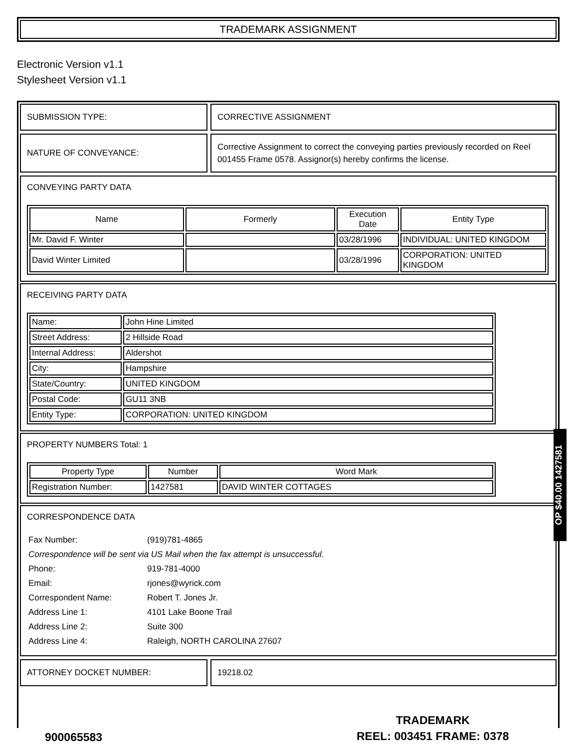TRADEMARK ASSIGNMENT
Electronic Version v1.1
Stylesheet Version v1.1
SUBMISSION TYPE: CORRECTIVE ASSIGNMENT
NATURE OF CONVEYANCE:
Corrective Assignment to correct the conveying parties previously recorded on Reel 001455 Frame 0578. Assignor(s) hereby confirms the license.
CONVEYING PARTY DATA
| Name | Formerly | Execution Date | Entity Type |
| --- | --- | --- | --- |
| Mr. David F. Winter | | 03/28/1996 | INDIVIDUAL: UNITED KINGDOM |
| David Winter Limited | | 03/28/1996 | CORPORATION: UNITED KINGDOM |
RECEIVING PARTY DATA
| Name: | John Hine Limited |
| Street Address: | 2 Hillside Road |
| Internal Address: | Aldershot |
| City: | Hampshire |
| State/Country: | UNITED KINGDOM |
| Postal Code: | GU11 3NB |
| Entity Type: | CORPORATION: UNITED KINGDOM |
PROPERTY NUMBERS Total: 1
| Property Type | Number | Word Mark |
| --- | --- | --- |
| Registration Number: | 1427581 | DAVID WINTER COTTAGES |
CORRESPONDENCE DATA
| Fax Number: | (919)781-4865 |
| Correspondence will be sent via US Mail when the fax attempt is unsuccessful. | |
| Phone: | 919-781-4000 |
| Email: | rjones@wyrick.com |
| Correspondent Name: | Robert T. Jones Jr. |
| Address Line 1: | 4101 Lake Boone Trail |
| Address Line 2: | Suite 300 |
| Address Line 4: | Raleigh, NORTH CAROLINA 27607 |
ATTORNEY DOCKET NUMBER: 19218.02
OP $40.00 1427581
900065583
TRADEMARK
REEL: 003451 FRAME: 0378